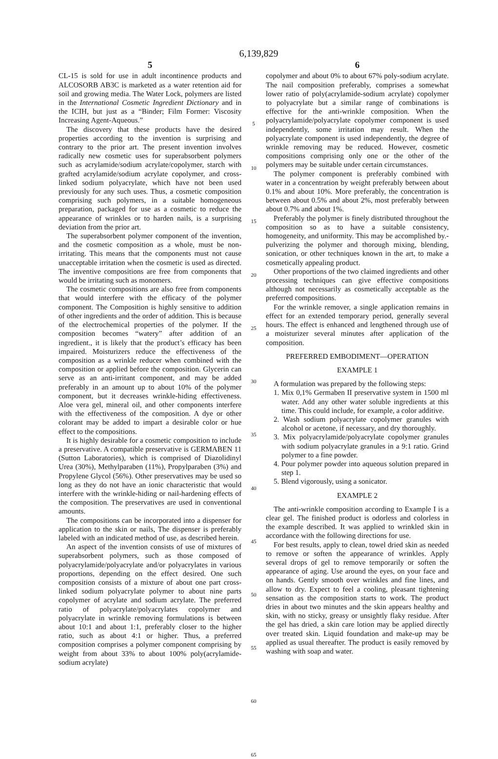6,139,829
5
CL-15 is sold for use in adult incontinence products and ALCOSORB AB3C is marketed as a water retention aid for soil and growing media. The Water Lock, polymers are listed in the International Cosmetic Ingredient Dictionary and in the ICIH, but just as a “Binder; Film Former: Viscosity Increasing Agent-Aqueous.”
The discovery that these products have the desired properties according to the invention is surprising and contrary to the prior art. The present invention involves radically new cosmetic uses for superabsorbent polymers such as acrylamide/sodium acrylate/copolymer, starch with grafted acrylamide/sodium acrylate copolymer, and cross-linked sodium polyacrylate, which have not been used previously for any such uses. Thus, a cosmetic composition comprising such polymers, in a suitable homogeneous preparation, packaged for use as a cosmetic to reduce the appearance of wrinkles or to harden nails, is a surprising deviation from the prior art.
The superabsorbent polymer component of the invention, and the cosmetic composition as a whole, must be non-irritating. This means that the components must not cause unacceptable irritation when the cosmetic is used as directed. The inventive compositions are free from components that would be irritating such as monomers.
The cosmetic compositions are also free from components that would interfere with the efficacy of the polymer component. The Composition is highly sensitive to addition of other ingredients and the order of addition. This is because of the electrochemical properties of the polymer. If the composition becomes “watery” after addition of an ingredient., it is likely that the product’s efficacy has been impaired. Moisturizers reduce the effectiveness of the composition as a wrinkle reducer when combined with the composition or applied before the composition. Glycerin can serve as an anti-irritant component, and may be added preferably in an amount up to about 10% of the polymer component, but it decreases wrinkle-hiding effectiveness. Aloe vera gel, mineral oil, and other components interfere with the effectiveness of the composition. A dye or other colorant may be added to impart a desirable color or hue effect to the compositions.
It is highly desirable for a cosmetic composition to include a preservative. A compatible preservative is GERMABEN 11 (Sutton Laboratories), which is comprised of Diazolidinyl Urea (30%), Methylparaben (11%), Propylparaben (3%) and Propylene Glycol (56%). Other preservatives may be used so long as they do not have an ionic characteristic that would interfere with the wrinkle-hiding or nail-hardening effects of the composition. The preservatives are used in conventional amounts.
The compositions can be incorporated into a dispenser for application to the skin or nails, The dispenser is preferably labeled with an indicated method of use, as described herein.
An aspect of the invention consists of use of mixtures of superabsorbent polymers, such as those composed of polyacrylamide/polyacrylate and/or polyacrylates in various proportions, depending on the effect desired. One such composition consists of a mixture of about one part cross-linked sodium polyacrylate polymer to about nine parts copolymer of acrylate and sodium acrylate. The preferred ratio of polyacrylate/polyacrylates copolymer and polyacrylate in wrinkle removing formulations is between about 10:1 and about 1:1, preferably closer to the higher ratio, such as about 4:1 or higher. Thus, a preferred composition comprises a polymer component comprising by weight from about 33% to about 100% poly(acrylamide-sodium acrylate)
5
10
15
20
25
30
35
40
45
50
55
60
65
6
copolymer and about 0% to about 67% poly-sodium acrylate. The nail composition preferably, comprises a somewhat lower ratio of poly(acrylamide-sodium acrylate) copolymer to polyacrylate but a similar range of combinations is effective for the anti-wrinkle composition. When the polyacrylamide/polyacrylate copolymer component is used independently, some irritation may result. When the polyacrylate component is used independently, the degree of wrinkle removing may be reduced. However, cosmetic compositions comprising only one or the other of the polymers may be suitable under certain circumstances.
The polymer component is preferably combined with water in a concentration by weight preferably between about 0.1% and about 10%. More preferably, the concentration is between about 0.5% and about 2%, most preferably between about 0.7% and about 1%.
Preferably the polymer is finely distributed throughout the composition so as to have a suitable consistency, homogeneity, and uniformity. This may be accomplished by.-pulverizing the polymer and thorough mixing, blending, sonication, or other techniques known in the art, to make a cosmetically appealing product.
Other proportions of the two claimed ingredients and other processing techniques can give effective compositions although not necessarily as cosmetically acceptable as the preferred compositions.
For the wrinkle remover, a single application remains in effect for an extended temporary period, generally several hours. The effect is enhanced and lengthened through use of a moisturizer several minutes after application of the composition.
PREFERRED EMBODIMENT—OPERATION
EXAMPLE 1
A formulation was prepared by the following steps:
1. Mix 0,1% Germaben II preservative system in 1500 ml water. Add any other water soluble ingredients at this time. This could include, for example, a color additive.
2. Wash sodium polyacrylate copolymer granules with alcohol or acetone, if necessary, and dry thoroughly.
3. Mix polyacrylamide/polyacrylate copolymer granules with sodium polyacrylate granules in a 9:1 ratio. Grind polymer to a fine powder.
4. Pour polymer powder into aqueous solution prepared in step 1.
5. Blend vigorously, using a sonicator.
EXAMPLE 2
The anti-wrinkle composition according to Example I is a clear gel. The finished product is odorless and colorless in the example described. It was applied to wrinkled skin in accordance with the following directions for use.
For best results, apply to clean, towel dried skin as needed to remove or soften the appearance of wrinkles. Apply several drops of gel to remove temporarily or soften the appearance of aging. Use around the eyes, on your face and on hands. Gently smooth over wrinkles and fine lines, and allow to dry. Expect to feel a cooling, pleasant tightening sensation as the composition starts to work. The product dries in about two minutes and the skin appears healthy and skin, with no sticky, greasy or unsightly flaky residue. After the gel has dried, a skin care lotion may be applied directly over treated skin. Liquid foundation and make-up may be applied as usual thereafter. The product is easily removed by washing with soap and water.